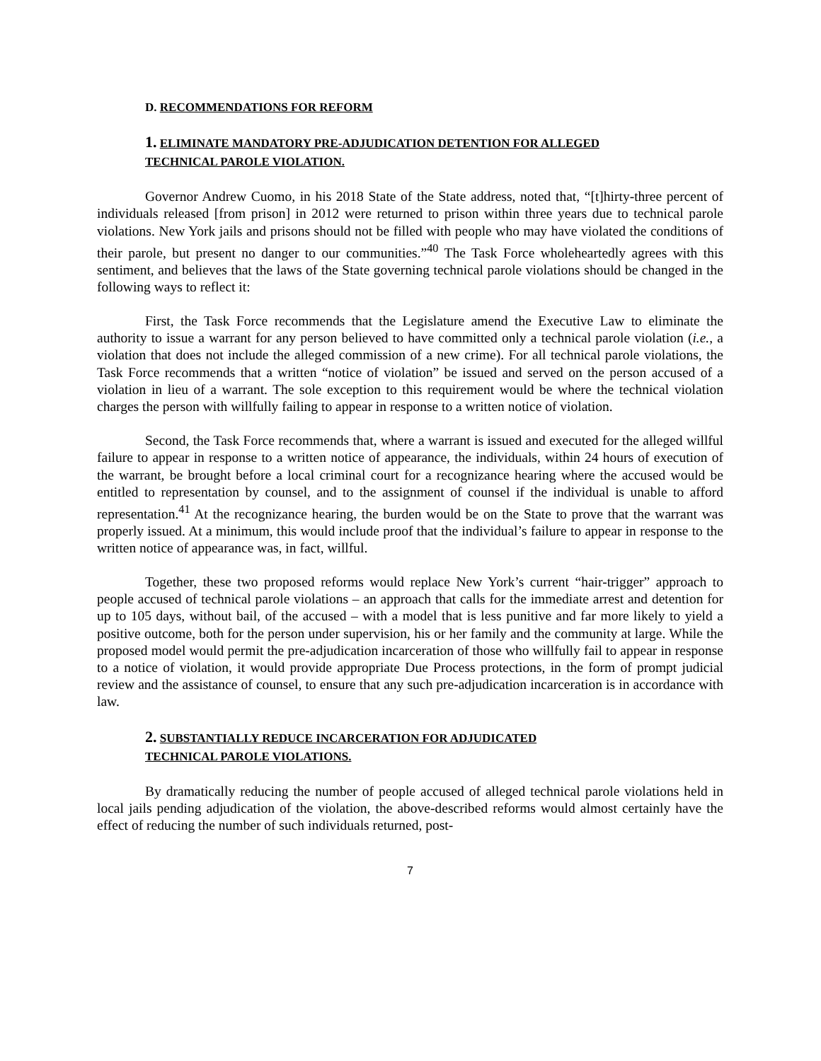D. RECOMMENDATIONS FOR REFORM
1. ELIMINATE MANDATORY PRE-ADJUDICATION DETENTION FOR ALLEGED
TECHNICAL PAROLE VIOLATION.
Governor Andrew Cuomo, in his 2018 State of the State address, noted that, “[t]hirty-three percent of individuals released [from prison] in 2012 were returned to prison within three years due to technical parole violations. New York jails and prisons should not be filled with people who may have violated the conditions of their parole, but present no danger to our communities.”<sup>40</sup> The Task Force wholeheartedly agrees with this sentiment, and believes that the laws of the State governing technical parole violations should be changed in the following ways to reflect it:
First, the Task Force recommends that the Legislature amend the Executive Law to eliminate the authority to issue a warrant for any person believed to have committed only a technical parole violation (i.e., a violation that does not include the alleged commission of a new crime). For all technical parole violations, the Task Force recommends that a written “notice of violation” be issued and served on the person accused of a violation in lieu of a warrant. The sole exception to this requirement would be where the technical violation charges the person with willfully failing to appear in response to a written notice of violation.
Second, the Task Force recommends that, where a warrant is issued and executed for the alleged willful failure to appear in response to a written notice of appearance, the individuals, within 24 hours of execution of the warrant, be brought before a local criminal court for a recognizance hearing where the accused would be entitled to representation by counsel, and to the assignment of counsel if the individual is unable to afford representation.<sup>41</sup> At the recognizance hearing, the burden would be on the State to prove that the warrant was properly issued. At a minimum, this would include proof that the individual’s failure to appear in response to the written notice of appearance was, in fact, willful.
Together, these two proposed reforms would replace New York’s current “hair-trigger” approach to people accused of technical parole violations – an approach that calls for the immediate arrest and detention for up to 105 days, without bail, of the accused – with a model that is less punitive and far more likely to yield a positive outcome, both for the person under supervision, his or her family and the community at large. While the proposed model would permit the pre-adjudication incarceration of those who willfully fail to appear in response to a notice of violation, it would provide appropriate Due Process protections, in the form of prompt judicial review and the assistance of counsel, to ensure that any such pre-adjudication incarceration is in accordance with law.
2. SUBSTANTIALLY REDUCE INCARCERATION FOR ADJUDICATED
TECHNICAL PAROLE VIOLATIONS.
By dramatically reducing the number of people accused of alleged technical parole violations held in local jails pending adjudication of the violation, the above-described reforms would almost certainly have the effect of reducing the number of such individuals returned, post-
7